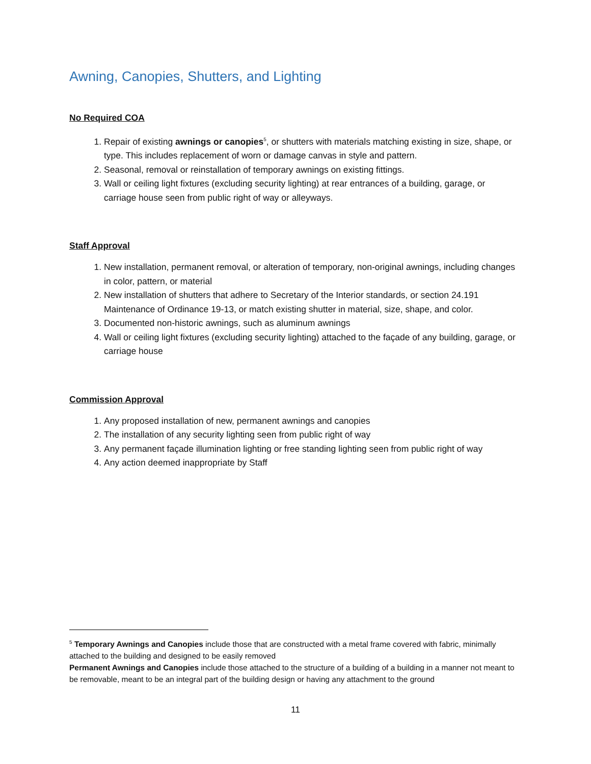Awning, Canopies, Shutters, and Lighting
No Required COA
1. Repair of existing awnings or canopies<sup>5</sup>, or shutters with materials matching existing in size, shape, or type. This includes replacement of worn or damage canvas in style and pattern.
2. Seasonal, removal or reinstallation of temporary awnings on existing fittings.
3. Wall or ceiling light fixtures (excluding security lighting) at rear entrances of a building, garage, or carriage house seen from public right of way or alleyways.
Staff Approval
1. New installation, permanent removal, or alteration of temporary, non-original awnings, including changes in color, pattern, or material
2. New installation of shutters that adhere to Secretary of the Interior standards, or section 24.191 Maintenance of Ordinance 19-13, or match existing shutter in material, size, shape, and color.
3. Documented non-historic awnings, such as aluminum awnings
4. Wall or ceiling light fixtures (excluding security lighting) attached to the façade of any building, garage, or carriage house
Commission Approval
1. Any proposed installation of new, permanent awnings and canopies
2. The installation of any security lighting seen from public right of way
3. Any permanent façade illumination lighting or free standing lighting seen from public right of way
4. Any action deemed inappropriate by Staff
<sup>5</sup> Temporary Awnings and Canopies include those that are constructed with a metal frame covered with fabric, minimally attached to the building and designed to be easily removed
Permanent Awnings and Canopies include those attached to the structure of a building of a building in a manner not meant to be removable, meant to be an integral part of the building design or having any attachment to the ground
11